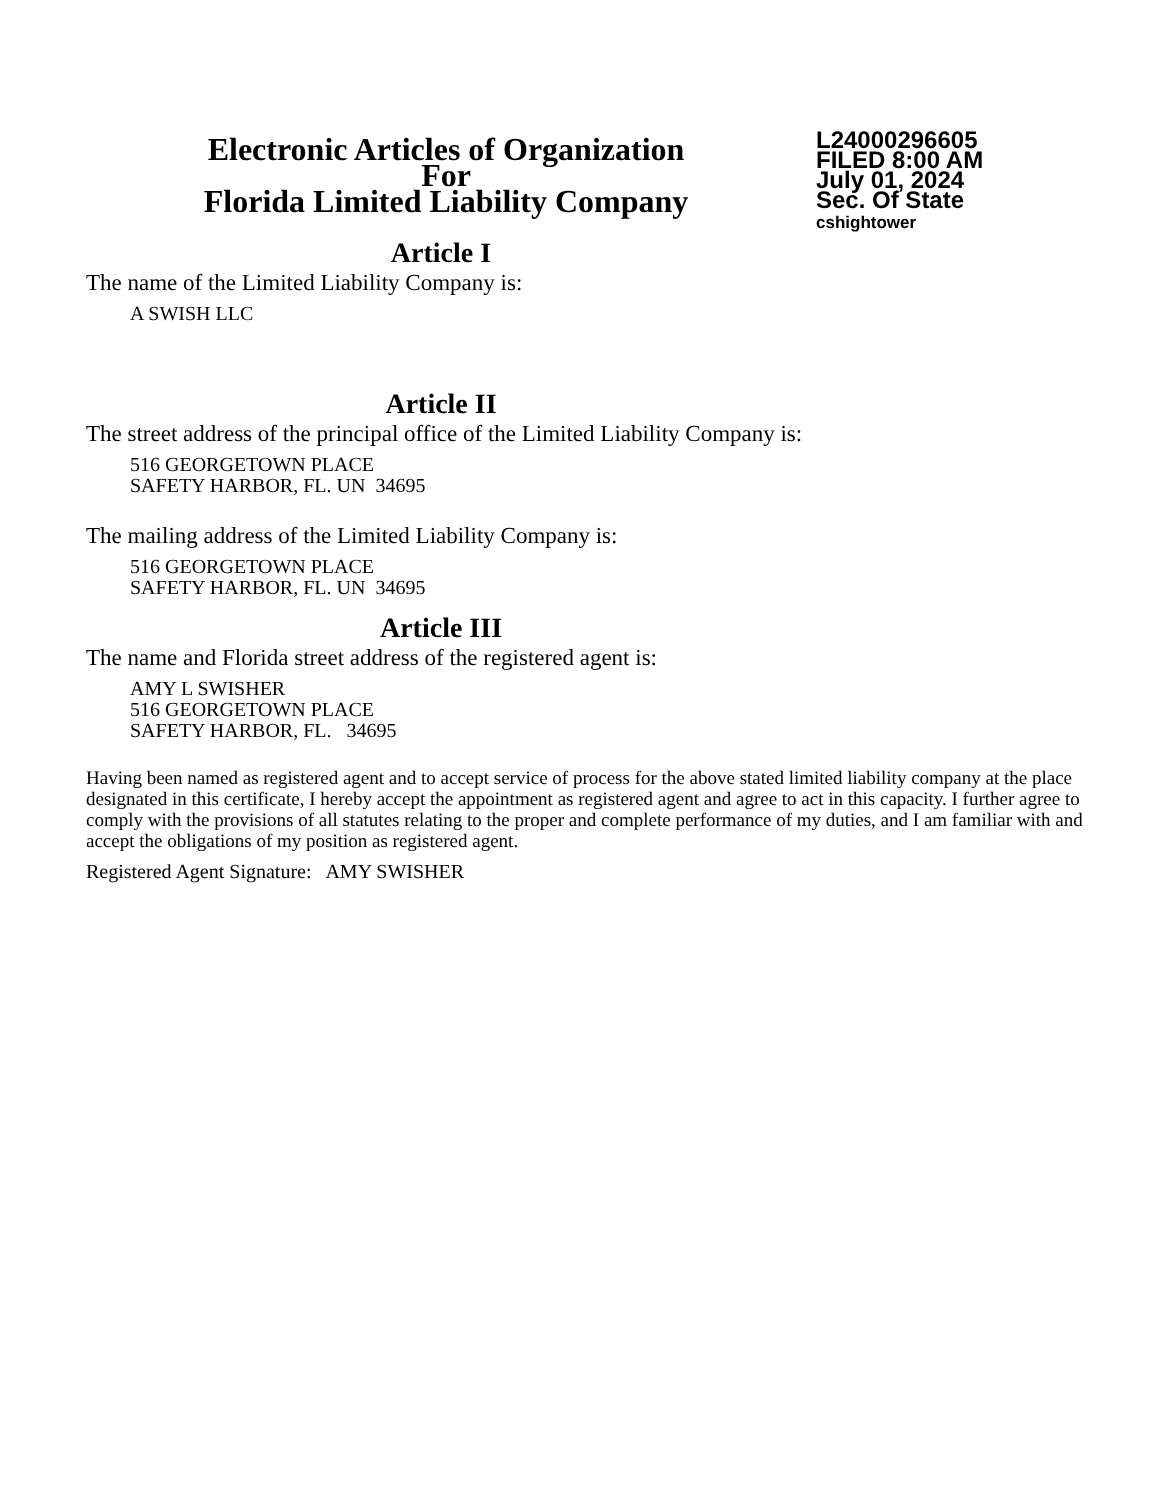Electronic Articles of Organization
For
Florida Limited Liability Company
L24000296605
FILED 8:00 AM
July 01, 2024
Sec. Of State
cshightower
Article I
The name of the Limited Liability Company is:
A SWISH LLC
Article II
The street address of the principal office of the Limited Liability Company is:
516 GEORGETOWN PLACE
SAFETY HARBOR, FL. UN 34695
The mailing address of the Limited Liability Company is:
516 GEORGETOWN PLACE
SAFETY HARBOR, FL. UN 34695
Article III
The name and Florida street address of the registered agent is:
AMY L SWISHER
516 GEORGETOWN PLACE
SAFETY HARBOR, FL. 34695
Having been named as registered agent and to accept service of process for the above stated limited liability company at the place designated in this certificate, I hereby accept the appointment as registered agent and agree to act in this capacity. I further agree to comply with the provisions of all statutes relating to the proper and complete performance of my duties, and I am familiar with and accept the obligations of my position as registered agent.
Registered Agent Signature: AMY SWISHER